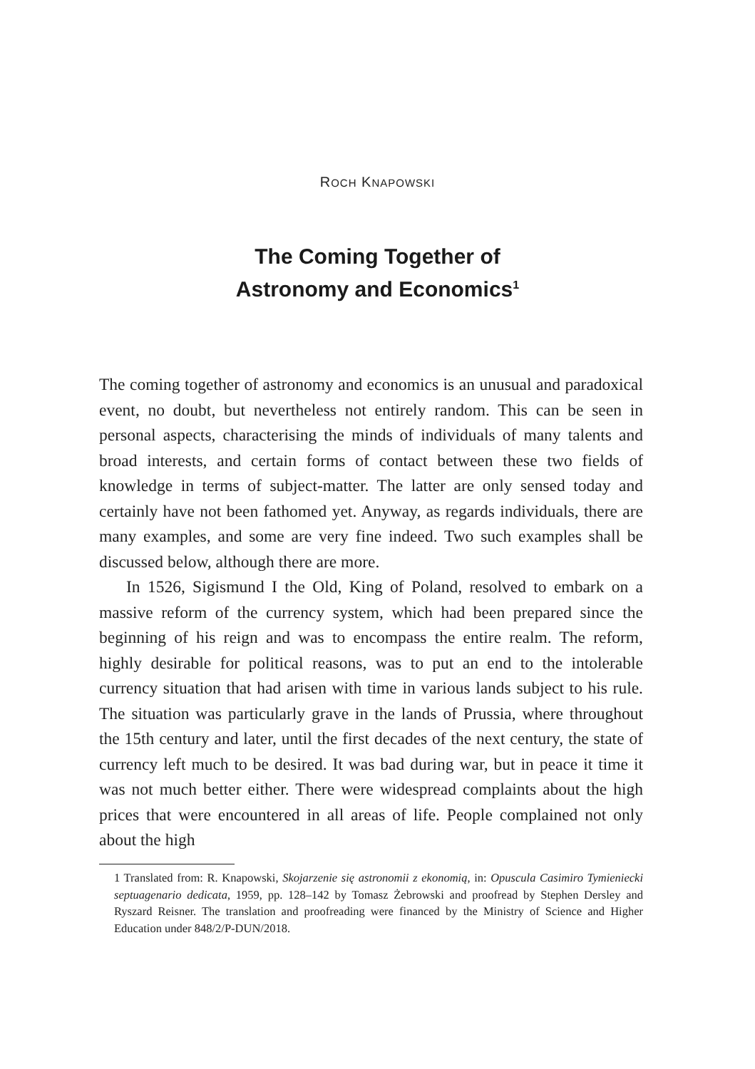ROCH KNAPOWSKI
The Coming Together of
Astronomy and Economics<sup>1</sup>
The coming together of astronomy and economics is an unusual and paradoxical event, no doubt, but nevertheless not entirely random. This can be seen in personal aspects, characterising the minds of individuals of many talents and broad interests, and certain forms of contact between these two fields of knowledge in terms of subject-matter. The latter are only sensed today and certainly have not been fathomed yet. Anyway, as regards individuals, there are many examples, and some are very fine indeed. Two such examples shall be discussed below, although there are more.
In 1526, Sigismund I the Old, King of Poland, resolved to embark on a massive reform of the currency system, which had been prepared since the beginning of his reign and was to encompass the entire realm. The reform, highly desirable for political reasons, was to put an end to the intolerable currency situation that had arisen with time in various lands subject to his rule. The situation was particularly grave in the lands of Prussia, where throughout the 15th century and later, until the first decades of the next century, the state of currency left much to be desired. It was bad during war, but in peace it time it was not much better either. There were widespread complaints about the high prices that were encountered in all areas of life. People complained not only about the high
1 Translated from: R. Knapowski, Skojarzenie się astronomii z ekonomią, in: Opuscula Casimiro Tymieniecki septuagenario dedicata, 1959, pp. 128–142 by Tomasz Żebrowski and proofread by Stephen Dersley and Ryszard Reisner. The translation and proofreading were financed by the Ministry of Science and Higher Education under 848/2/P-DUN/2018.